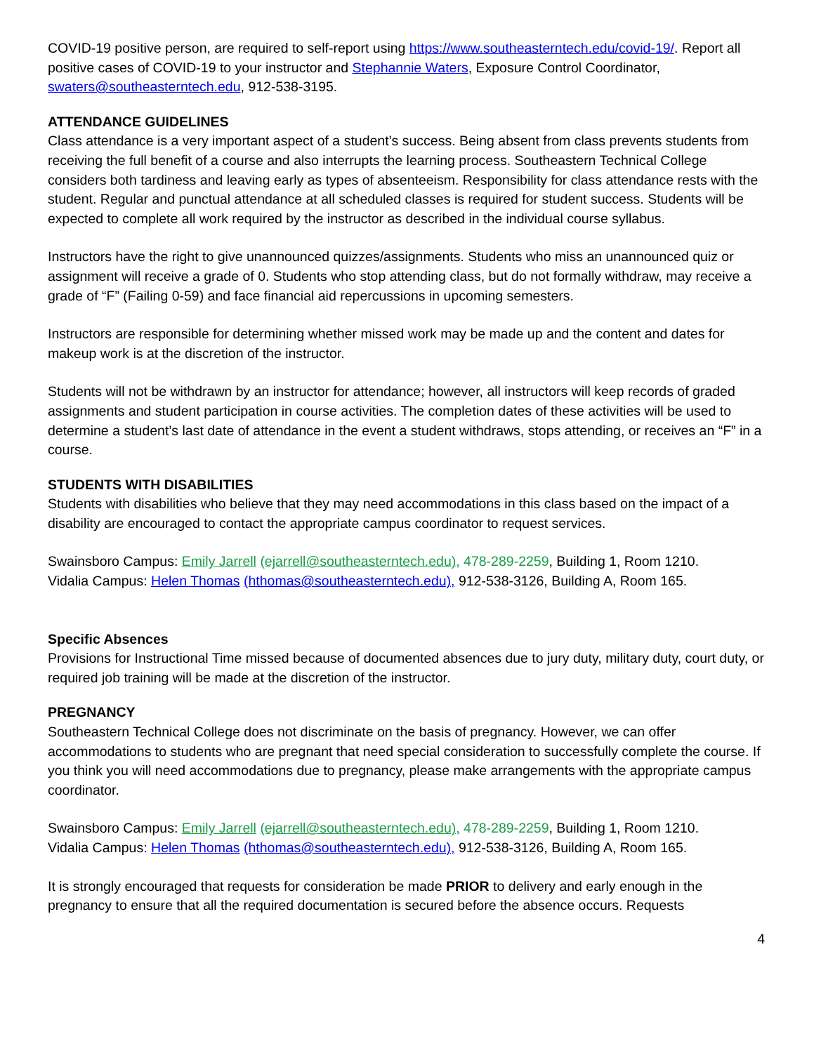COVID-19 positive person, are required to self-report using https://www.southeasterntech.edu/covid-19/. Report all positive cases of COVID-19 to your instructor and Stephannie Waters, Exposure Control Coordinator, swaters@southeasterntech.edu, 912-538-3195.
ATTENDANCE GUIDELINES
Class attendance is a very important aspect of a student’s success. Being absent from class prevents students from receiving the full benefit of a course and also interrupts the learning process. Southeastern Technical College considers both tardiness and leaving early as types of absenteeism. Responsibility for class attendance rests with the student. Regular and punctual attendance at all scheduled classes is required for student success. Students will be expected to complete all work required by the instructor as described in the individual course syllabus.
Instructors have the right to give unannounced quizzes/assignments. Students who miss an unannounced quiz or assignment will receive a grade of 0. Students who stop attending class, but do not formally withdraw, may receive a grade of “F” (Failing 0-59) and face financial aid repercussions in upcoming semesters.
Instructors are responsible for determining whether missed work may be made up and the content and dates for makeup work is at the discretion of the instructor.
Students will not be withdrawn by an instructor for attendance; however, all instructors will keep records of graded assignments and student participation in course activities. The completion dates of these activities will be used to determine a student’s last date of attendance in the event a student withdraws, stops attending, or receives an “F” in a course.
STUDENTS WITH DISABILITIES
Students with disabilities who believe that they may need accommodations in this class based on the impact of a disability are encouraged to contact the appropriate campus coordinator to request services.
Swainsboro Campus: Emily Jarrell (ejarrell@southeasterntech.edu), 478-289-2259, Building 1, Room 1210.
Vidalia Campus: Helen Thomas (hthomas@southeasterntech.edu), 912-538-3126, Building A, Room 165.
Specific Absences
Provisions for Instructional Time missed because of documented absences due to jury duty, military duty, court duty, or required job training will be made at the discretion of the instructor.
PREGNANCY
Southeastern Technical College does not discriminate on the basis of pregnancy. However, we can offer accommodations to students who are pregnant that need special consideration to successfully complete the course. If you think you will need accommodations due to pregnancy, please make arrangements with the appropriate campus coordinator.
Swainsboro Campus: Emily Jarrell (ejarrell@southeasterntech.edu), 478-289-2259, Building 1, Room 1210.
Vidalia Campus: Helen Thomas (hthomas@southeasterntech.edu), 912-538-3126, Building A, Room 165.
It is strongly encouraged that requests for consideration be made PRIOR to delivery and early enough in the pregnancy to ensure that all the required documentation is secured before the absence occurs. Requests
4